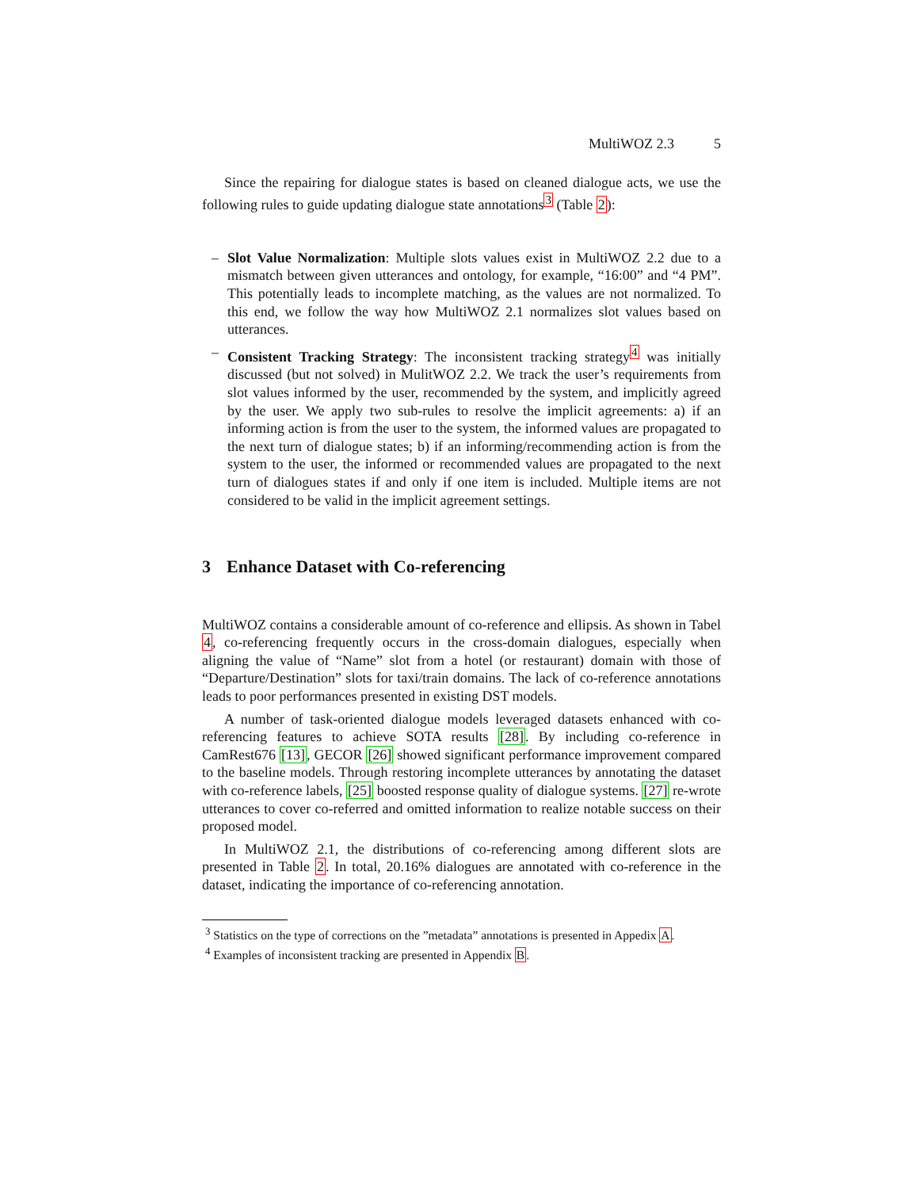MultiWOZ 2.3 5
Since the repairing for dialogue states is based on cleaned dialogue acts, we use the following rules to guide updating dialogue state annotations<sup>3</sup> (Table 2):
– Slot Value Normalization: Multiple slots values exist in MultiWOZ 2.2 due to a mismatch between given utterances and ontology, for example, “16:00” and “4 PM”. This potentially leads to incomplete matching, as the values are not normalized. To this end, we follow the way how MultiWOZ 2.1 normalizes slot values based on utterances.
– Consistent Tracking Strategy: The inconsistent tracking strategy<sup>4</sup> was initially discussed (but not solved) in MulitWOZ 2.2. We track the user’s requirements from slot values informed by the user, recommended by the system, and implicitly agreed by the user. We apply two sub-rules to resolve the implicit agreements: a) if an informing action is from the user to the system, the informed values are propagated to the next turn of dialogue states; b) if an informing/recommending action is from the system to the user, the informed or recommended values are propagated to the next turn of dialogues states if and only if one item is included. Multiple items are not considered to be valid in the implicit agreement settings.
3 Enhance Dataset with Co-referencing
MultiWOZ contains a considerable amount of co-reference and ellipsis. As shown in Tabel 4, co-referencing frequently occurs in the cross-domain dialogues, especially when aligning the value of “Name” slot from a hotel (or restaurant) domain with those of “Departure/Destination” slots for taxi/train domains. The lack of co-reference annotations leads to poor performances presented in existing DST models.
A number of task-oriented dialogue models leveraged datasets enhanced with co-referencing features to achieve SOTA results [28]. By including co-reference in CamRest676 [13], GECOR [26] showed significant performance improvement compared to the baseline models. Through restoring incomplete utterances by annotating the dataset with co-reference labels, [25] boosted response quality of dialogue systems. [27] re-wrote utterances to cover co-referred and omitted information to realize notable success on their proposed model.
In MultiWOZ 2.1, the distributions of co-referencing among different slots are presented in Table 2. In total, 20.16% dialogues are annotated with co-reference in the dataset, indicating the importance of co-referencing annotation.
<sup>3</sup> Statistics on the type of corrections on the ”metadata” annotations is presented in Appedix A.
<sup>4</sup> Examples of inconsistent tracking are presented in Appendix B.